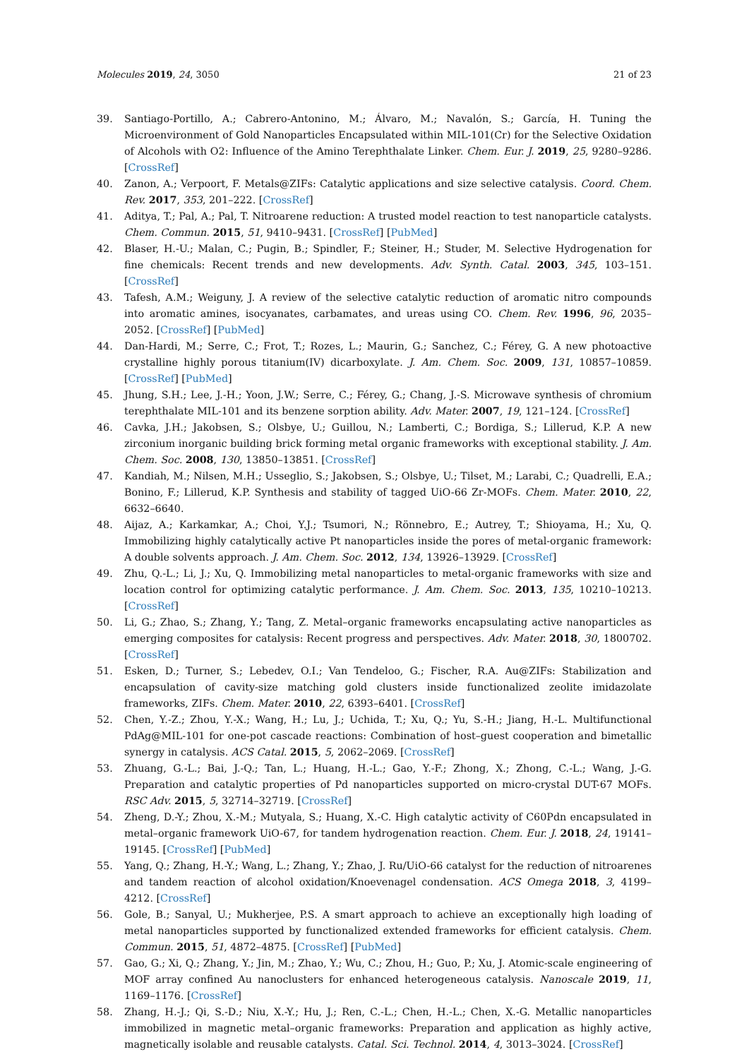Molecules 2019, 24, 3050 21 of 23
39. Santiago-Portillo, A.; Cabrero-Antonino, M.; Álvaro, M.; Navalón, S.; García, H. Tuning the Microenvironment of Gold Nanoparticles Encapsulated within MIL-101(Cr) for the Selective Oxidation of Alcohols with O2: Influence of the Amino Terephthalate Linker. Chem. Eur. J. 2019, 25, 9280–9286. [CrossRef]
40. Zanon, A.; Verpoort, F. Metals@ZIFs: Catalytic applications and size selective catalysis. Coord. Chem. Rev. 2017, 353, 201–222. [CrossRef]
41. Aditya, T.; Pal, A.; Pal, T. Nitroarene reduction: A trusted model reaction to test nanoparticle catalysts. Chem. Commun. 2015, 51, 9410–9431. [CrossRef] [PubMed]
42. Blaser, H.-U.; Malan, C.; Pugin, B.; Spindler, F.; Steiner, H.; Studer, M. Selective Hydrogenation for fine chemicals: Recent trends and new developments. Adv. Synth. Catal. 2003, 345, 103–151. [CrossRef]
43. Tafesh, A.M.; Weiguny, J. A review of the selective catalytic reduction of aromatic nitro compounds into aromatic amines, isocyanates, carbamates, and ureas using CO. Chem. Rev. 1996, 96, 2035–2052. [CrossRef] [PubMed]
44. Dan-Hardi, M.; Serre, C.; Frot, T.; Rozes, L.; Maurin, G.; Sanchez, C.; Férey, G. A new photoactive crystalline highly porous titanium(IV) dicarboxylate. J. Am. Chem. Soc. 2009, 131, 10857–10859. [CrossRef] [PubMed]
45. Jhung, S.H.; Lee, J.-H.; Yoon, J.W.; Serre, C.; Férey, G.; Chang, J.-S. Microwave synthesis of chromium terephthalate MIL-101 and its benzene sorption ability. Adv. Mater. 2007, 19, 121–124. [CrossRef]
46. Cavka, J.H.; Jakobsen, S.; Olsbye, U.; Guillou, N.; Lamberti, C.; Bordiga, S.; Lillerud, K.P. A new zirconium inorganic building brick forming metal organic frameworks with exceptional stability. J. Am. Chem. Soc. 2008, 130, 13850–13851. [CrossRef]
47. Kandiah, M.; Nilsen, M.H.; Usseglio, S.; Jakobsen, S.; Olsbye, U.; Tilset, M.; Larabi, C.; Quadrelli, E.A.; Bonino, F.; Lillerud, K.P. Synthesis and stability of tagged UiO-66 Zr-MOFs. Chem. Mater. 2010, 22, 6632–6640.
48. Aijaz, A.; Karkamkar, A.; Choi, Y.J.; Tsumori, N.; Rönnebro, E.; Autrey, T.; Shioyama, H.; Xu, Q. Immobilizing highly catalytically active Pt nanoparticles inside the pores of metal-organic framework: A double solvents approach. J. Am. Chem. Soc. 2012, 134, 13926–13929. [CrossRef]
49. Zhu, Q.-L.; Li, J.; Xu, Q. Immobilizing metal nanoparticles to metal-organic frameworks with size and location control for optimizing catalytic performance. J. Am. Chem. Soc. 2013, 135, 10210–10213. [CrossRef]
50. Li, G.; Zhao, S.; Zhang, Y.; Tang, Z. Metal–organic frameworks encapsulating active nanoparticles as emerging composites for catalysis: Recent progress and perspectives. Adv. Mater. 2018, 30, 1800702. [CrossRef]
51. Esken, D.; Turner, S.; Lebedev, O.I.; Van Tendeloo, G.; Fischer, R.A. Au@ZIFs: Stabilization and encapsulation of cavity-size matching gold clusters inside functionalized zeolite imidazolate frameworks, ZIFs. Chem. Mater. 2010, 22, 6393–6401. [CrossRef]
52. Chen, Y.-Z.; Zhou, Y.-X.; Wang, H.; Lu, J.; Uchida, T.; Xu, Q.; Yu, S.-H.; Jiang, H.-L. Multifunctional PdAg@MIL-101 for one-pot cascade reactions: Combination of host–guest cooperation and bimetallic synergy in catalysis. ACS Catal. 2015, 5, 2062–2069. [CrossRef]
53. Zhuang, G.-L.; Bai, J.-Q.; Tan, L.; Huang, H.-L.; Gao, Y.-F.; Zhong, X.; Zhong, C.-L.; Wang, J.-G. Preparation and catalytic properties of Pd nanoparticles supported on micro-crystal DUT-67 MOFs. RSC Adv. 2015, 5, 32714–32719. [CrossRef]
54. Zheng, D.-Y.; Zhou, X.-M.; Mutyala, S.; Huang, X.-C. High catalytic activity of C60Pdn encapsulated in metal–organic framework UiO-67, for tandem hydrogenation reaction. Chem. Eur. J. 2018, 24, 19141–19145. [CrossRef] [PubMed]
55. Yang, Q.; Zhang, H.-Y.; Wang, L.; Zhang, Y.; Zhao, J. Ru/UiO-66 catalyst for the reduction of nitroarenes and tandem reaction of alcohol oxidation/Knoevenagel condensation. ACS Omega 2018, 3, 4199–4212. [CrossRef]
56. Gole, B.; Sanyal, U.; Mukherjee, P.S. A smart approach to achieve an exceptionally high loading of metal nanoparticles supported by functionalized extended frameworks for efficient catalysis. Chem. Commun. 2015, 51, 4872–4875. [CrossRef] [PubMed]
57. Gao, G.; Xi, Q.; Zhang, Y.; Jin, M.; Zhao, Y.; Wu, C.; Zhou, H.; Guo, P.; Xu, J. Atomic-scale engineering of MOF array confined Au nanoclusters for enhanced heterogeneous catalysis. Nanoscale 2019, 11, 1169–1176. [CrossRef]
58. Zhang, H.-J.; Qi, S.-D.; Niu, X.-Y.; Hu, J.; Ren, C.-L.; Chen, H.-L.; Chen, X.-G. Metallic nanoparticles immobilized in magnetic metal–organic frameworks: Preparation and application as highly active, magnetically isolable and reusable catalysts. Catal. Sci. Technol. 2014, 4, 3013–3024. [CrossRef]